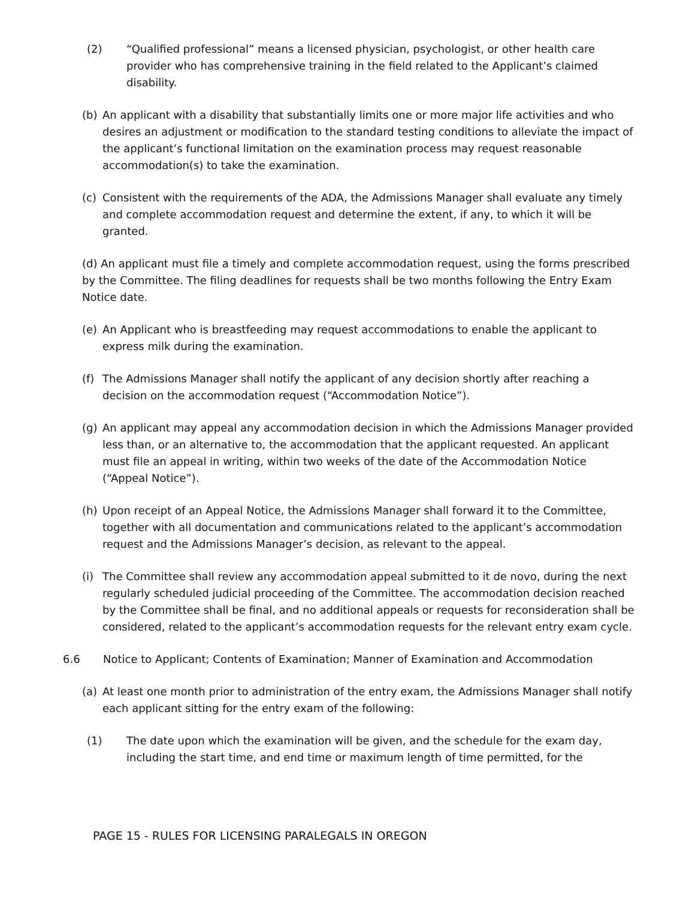(2) “Qualified professional” means a licensed physician, psychologist, or other health care provider who has comprehensive training in the field related to the Applicant’s claimed disability.
(b) An applicant with a disability that substantially limits one or more major life activities and who desires an adjustment or modification to the standard testing conditions to alleviate the impact of the applicant’s functional limitation on the examination process may request reasonable accommodation(s) to take the examination.
(c) Consistent with the requirements of the ADA, the Admissions Manager shall evaluate any timely and complete accommodation request and determine the extent, if any, to which it will be granted.
(d) An applicant must file a timely and complete accommodation request, using the forms prescribed by the Committee. The filing deadlines for requests shall be two months following the Entry Exam Notice date.
(e) An Applicant who is breastfeeding may request accommodations to enable the applicant to express milk during the examination.
(f) The Admissions Manager shall notify the applicant of any decision shortly after reaching a decision on the accommodation request (“Accommodation Notice”).
(g) An applicant may appeal any accommodation decision in which the Admissions Manager provided less than, or an alternative to, the accommodation that the applicant requested. An applicant must file an appeal in writing, within two weeks of the date of the Accommodation Notice (“Appeal Notice”).
(h) Upon receipt of an Appeal Notice, the Admissions Manager shall forward it to the Committee, together with all documentation and communications related to the applicant’s accommodation request and the Admissions Manager’s decision, as relevant to the appeal.
(i) The Committee shall review any accommodation appeal submitted to it de novo, during the next regularly scheduled judicial proceeding of the Committee. The accommodation decision reached by the Committee shall be final, and no additional appeals or requests for reconsideration shall be considered, related to the applicant’s accommodation requests for the relevant entry exam cycle.
6.6 Notice to Applicant; Contents of Examination; Manner of Examination and Accommodation
(a) At least one month prior to administration of the entry exam, the Admissions Manager shall notify each applicant sitting for the entry exam of the following:
(1) The date upon which the examination will be given, and the schedule for the exam day, including the start time, and end time or maximum length of time permitted, for the
PAGE 15 - RULES FOR LICENSING PARALEGALS IN OREGON